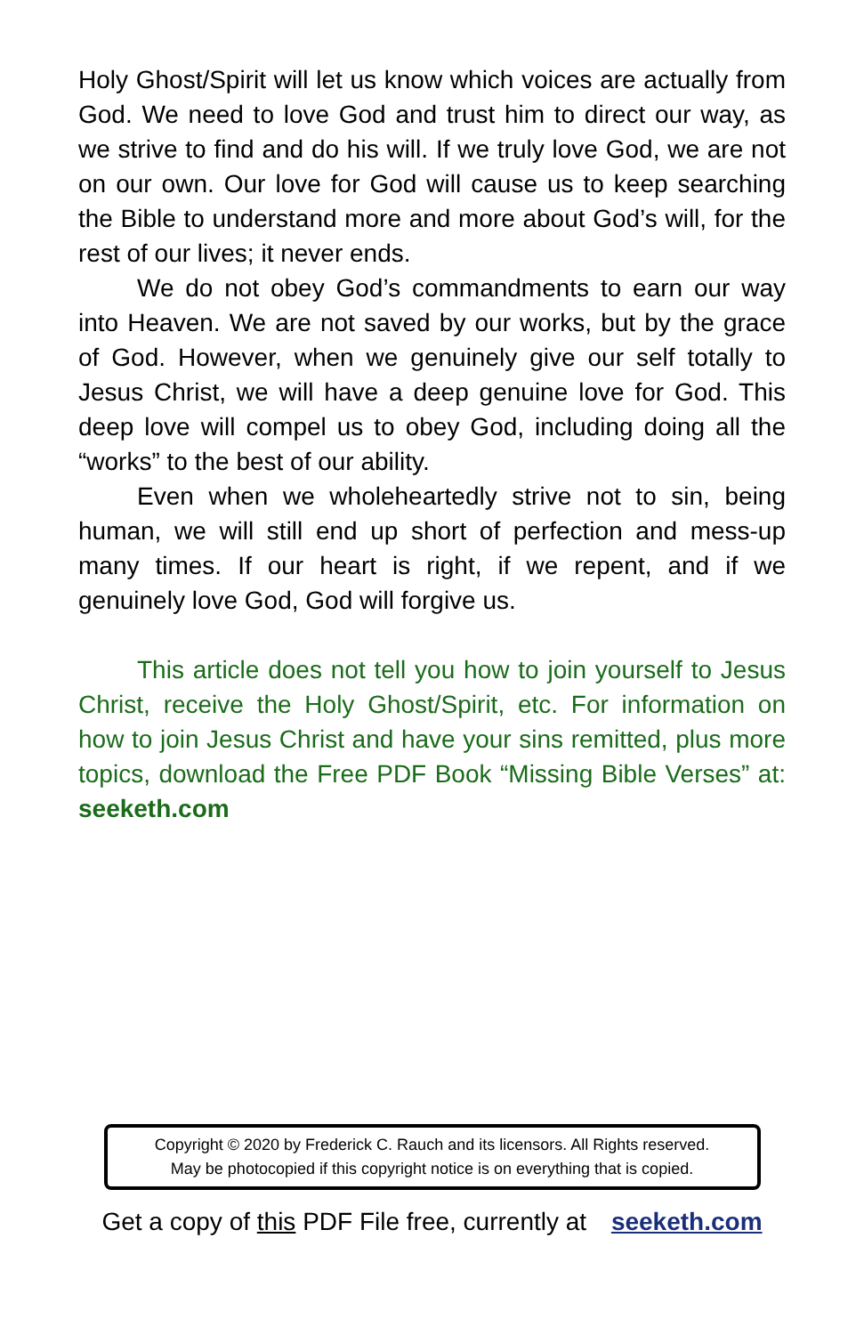Holy Ghost/Spirit will let us know which voices are actually from God. We need to love God and trust him to direct our way, as we strive to find and do his will. If we truly love God, we are not on our own. Our love for God will cause us to keep searching the Bible to understand more and more about God’s will, for the rest of our lives; it never ends.
We do not obey God’s commandments to earn our way into Heaven. We are not saved by our works, but by the grace of God. However, when we genuinely give our self totally to Jesus Christ, we will have a deep genuine love for God. This deep love will compel us to obey God, including doing all the “works” to the best of our ability.
Even when we wholeheartedly strive not to sin, being human, we will still end up short of perfection and mess-up many times. If our heart is right, if we repent, and if we genuinely love God, God will forgive us.
This article does not tell you how to join yourself to Jesus Christ, receive the Holy Ghost/Spirit, etc. For information on how to join Jesus Christ and have your sins remitted, plus more topics, download the Free PDF Book “Missing Bible Verses” at: seeketh.com
Copyright © 2020 by Frederick C. Rauch and its licensors. All Rights reserved.
May be photocopied if this copyright notice is on everything that is copied.
Get a copy of this PDF File free, currently at seeketh.com